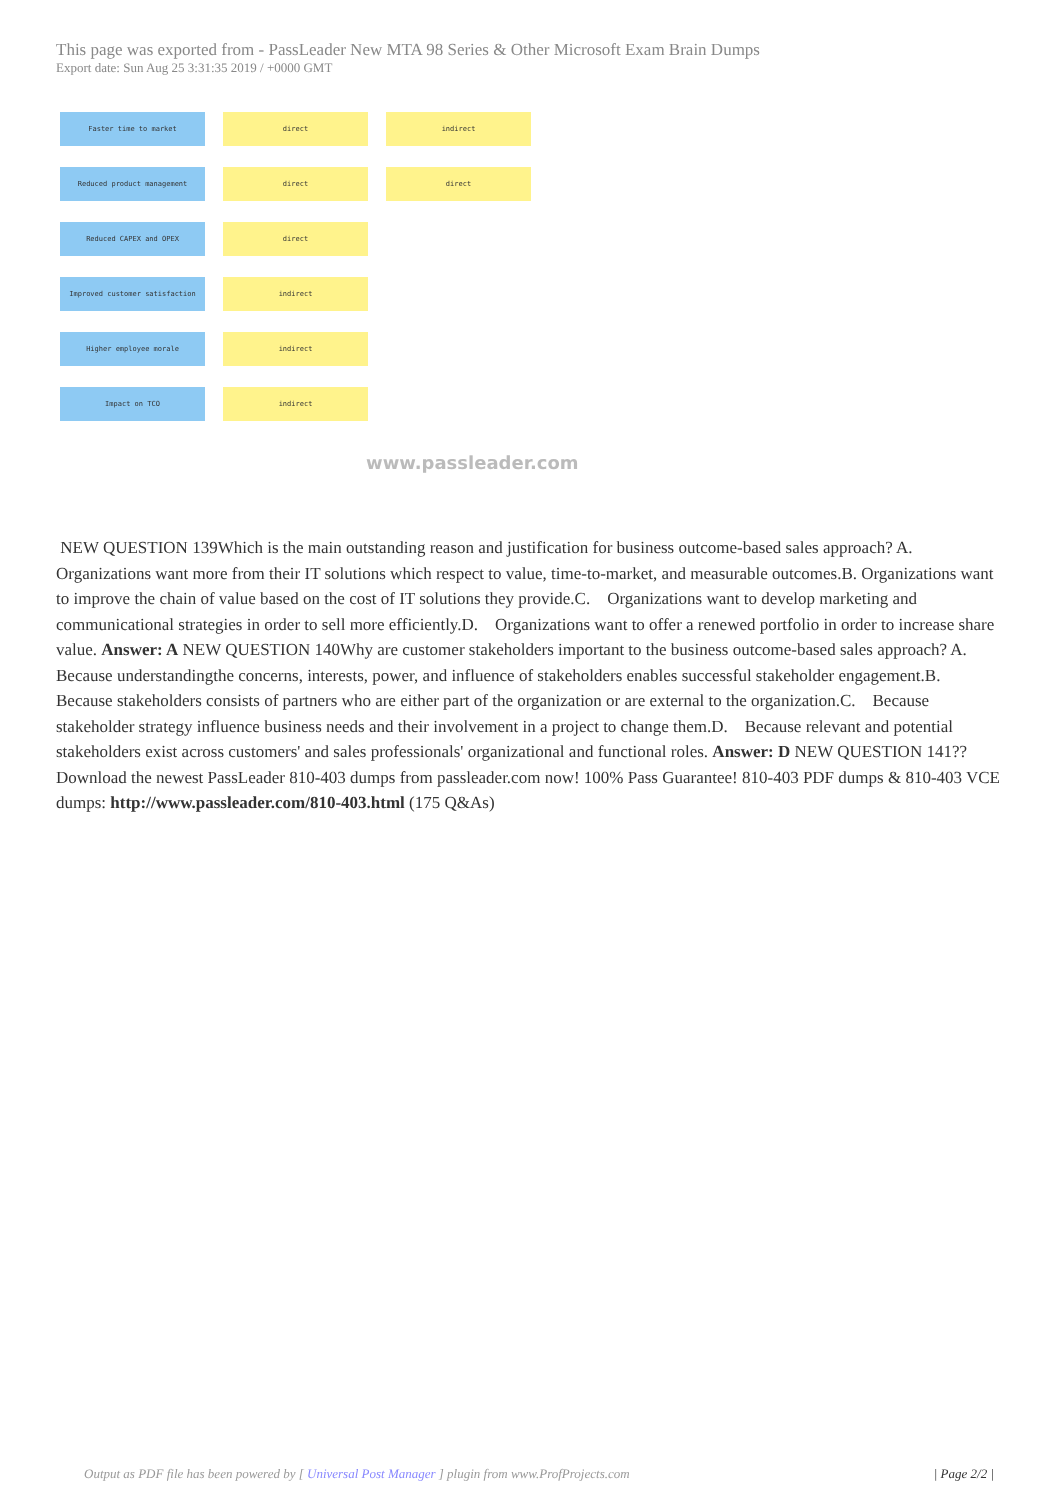This page was exported from - PassLeader New MTA 98 Series & Other Microsoft Exam Brain Dumps
Export date: Sun Aug 25 3:31:35 2019 / +0000 GMT
Faster time to market direct indirect
Reduced product management direct direct
Reduced CAPEX and OPEX direct
Improved customer satisfaction indirect
Higher employee morale indirect
Impact on TCO indirect
www.passleader.com
NEW QUESTION 139Which is the main outstanding reason and justification for business outcome-based sales approach? A. Organizations want more from their IT solutions which respect to value, time-to-market, and measurable outcomes.B. Organizations want to improve the chain of value based on the cost of IT solutions they provide.C. Organizations want to develop marketing and communicational strategies in order to sell more efficiently.D. Organizations want to offer a renewed portfolio in order to increase share value. Answer: A NEW QUESTION 140Why are customer stakeholders important to the business outcome-based sales approach? A. Because understandingthe concerns, interests, power, and influence of stakeholders enables successful stakeholder engagement.B. Because stakeholders consists of partners who are either part of the organization or are external to the organization.C. Because stakeholder strategy influence business needs and their involvement in a project to change them.D. Because relevant and potential stakeholders exist across customers' and sales professionals' organizational and functional roles. Answer: D NEW QUESTION 141?? Download the newest PassLeader 810-403 dumps from passleader.com now! 100% Pass Guarantee! 810-403 PDF dumps & 810-403 VCE dumps: http://www.passleader.com/810-403.html (175 Q&As)
Output as PDF file has been powered by [ Universal Post Manager ] plugin from www.ProfProjects.com
| Page 2/2 |